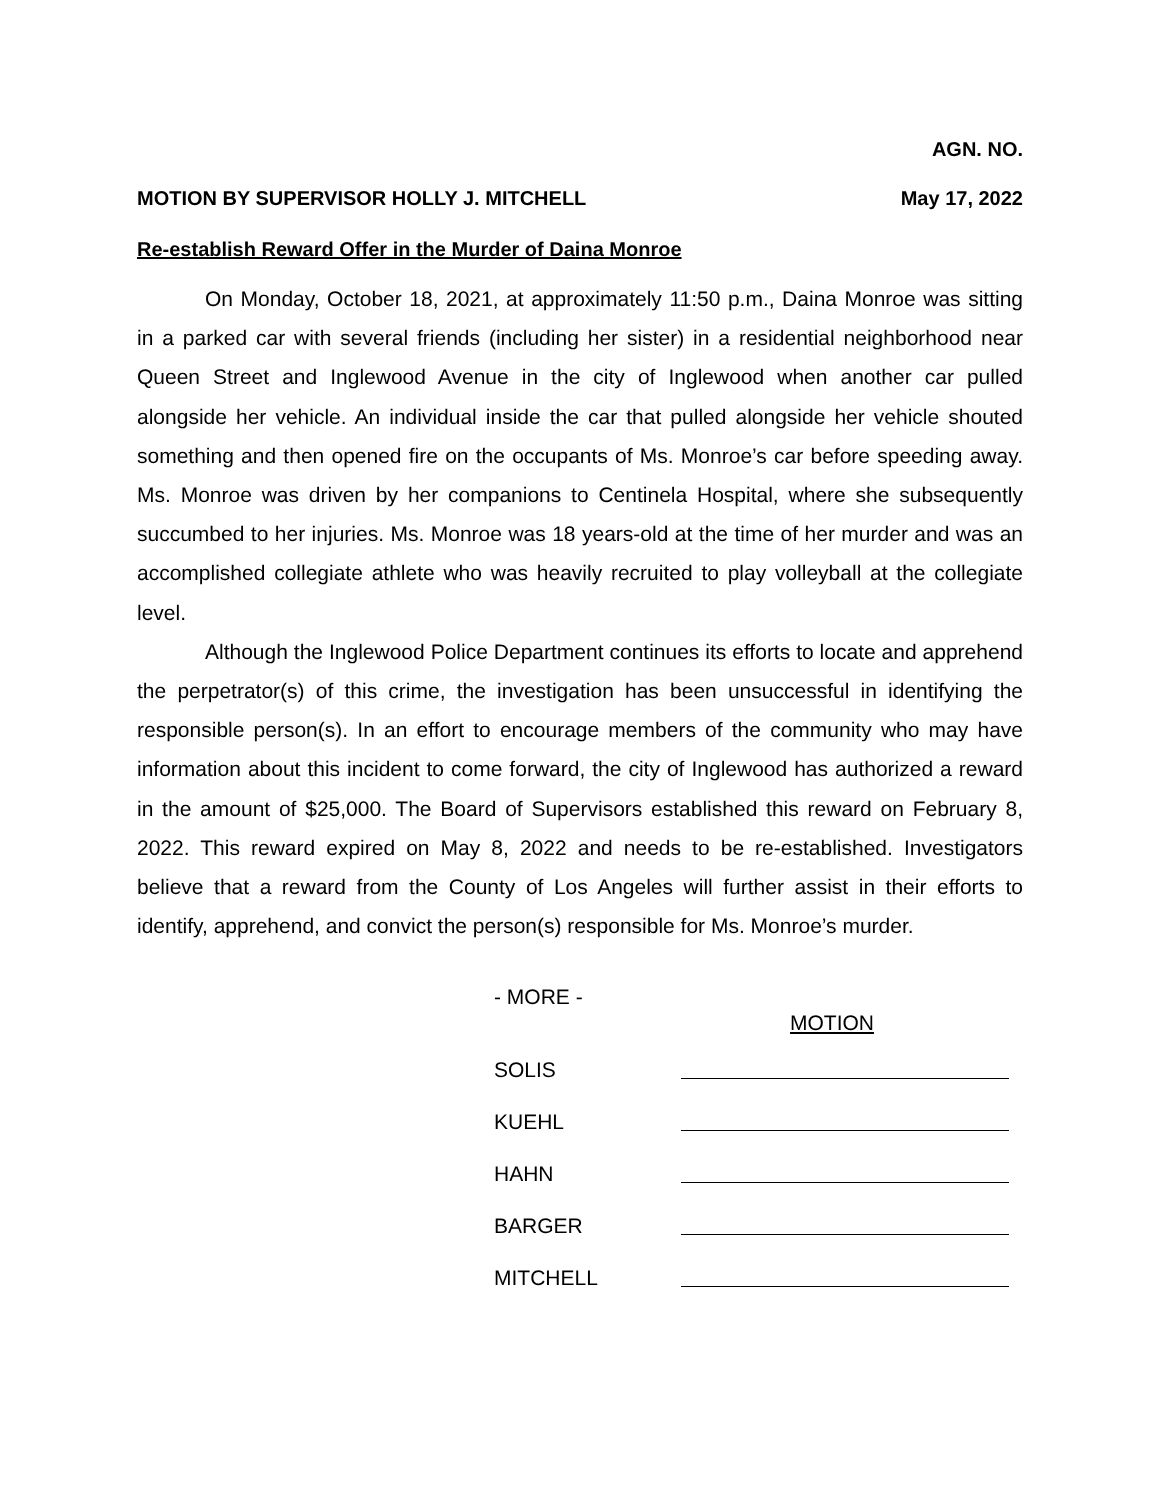AGN. NO.
MOTION BY SUPERVISOR HOLLY J. MITCHELL May 17, 2022
Re-establish Reward Offer in the Murder of Daina Monroe
On Monday, October 18, 2021, at approximately 11:50 p.m., Daina Monroe was sitting in a parked car with several friends (including her sister) in a residential neighborhood near Queen Street and Inglewood Avenue in the city of Inglewood when another car pulled alongside her vehicle. An individual inside the car that pulled alongside her vehicle shouted something and then opened fire on the occupants of Ms. Monroe’s car before speeding away. Ms. Monroe was driven by her companions to Centinela Hospital, where she subsequently succumbed to her injuries. Ms. Monroe was 18 years-old at the time of her murder and was an accomplished collegiate athlete who was heavily recruited to play volleyball at the collegiate level.
Although the Inglewood Police Department continues its efforts to locate and apprehend the perpetrator(s) of this crime, the investigation has been unsuccessful in identifying the responsible person(s). In an effort to encourage members of the community who may have information about this incident to come forward, the city of Inglewood has authorized a reward in the amount of $25,000. The Board of Supervisors established this reward on February 8, 2022. This reward expired on May 8, 2022 and needs to be re-established. Investigators believe that a reward from the County of Los Angeles will further assist in their efforts to identify, apprehend, and convict the person(s) responsible for Ms. Monroe’s murder.
- MORE -
MOTION
SOLIS
KUEHL
HAHN
BARGER
MITCHELL